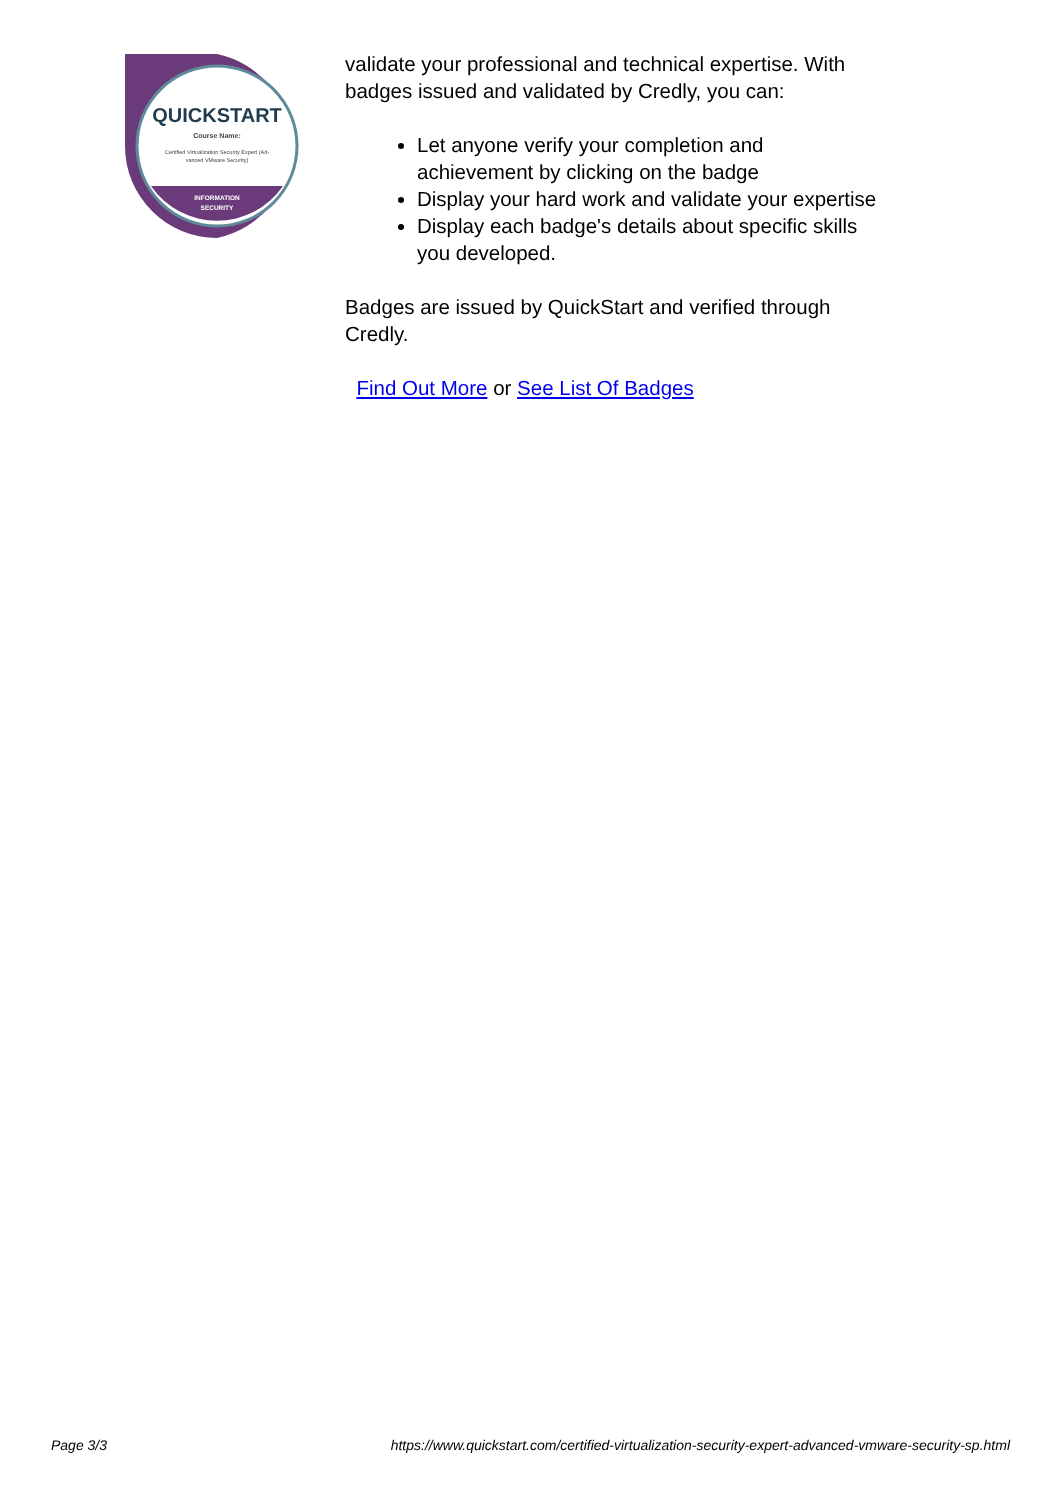QUICKSTART
Course Name:
Certified Virtualization Security Expert (Ad-
vanced VMware Security)
INFORMATION
SECURITY
validate your professional and technical expertise. With badges issued and validated by Credly, you can:
Let anyone verify your completion and achievement by clicking on the badge
Display your hard work and validate your expertise
Display each badge's details about specific skills you developed.
Badges are issued by QuickStart and verified through Credly.
Find Out More or See List Of Badges
Page 3/3 https://www.quickstart.com/certified-virtualization-security-expert-advanced-vmware-security-sp.html